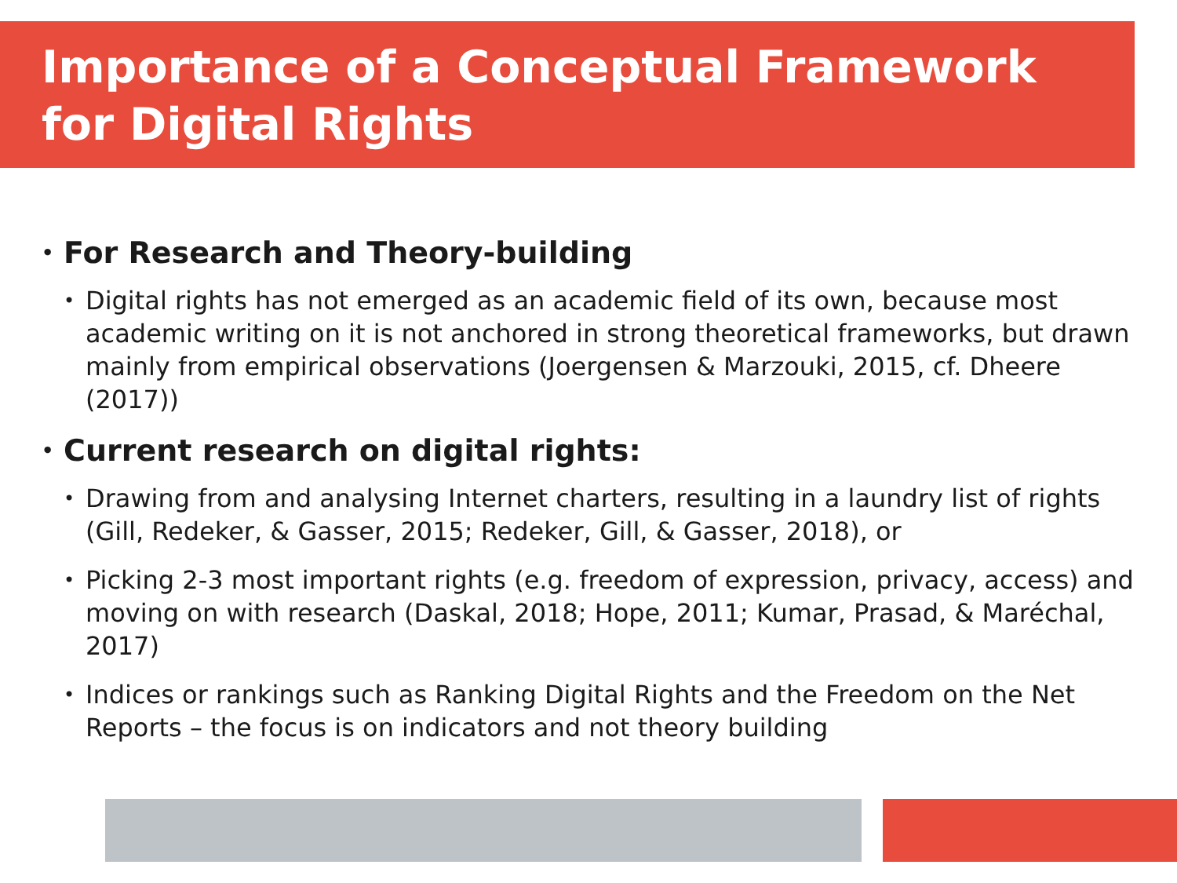Importance of a Conceptual Framework
for Digital Rights
• For Research and Theory-building
• Digital rights has not emerged as an academic field of its own, because most academic writing on it is not anchored in strong theoretical frameworks, but drawn mainly from empirical observations (Joergensen & Marzouki, 2015, cf. Dheere (2017))
• Current research on digital rights:
• Drawing from and analysing Internet charters, resulting in a laundry list of rights (Gill, Redeker, & Gasser, 2015; Redeker, Gill, & Gasser, 2018), or
• Picking 2-3 most important rights (e.g. freedom of expression, privacy, access) and moving on with research (Daskal, 2018; Hope, 2011; Kumar, Prasad, & Maréchal, 2017)
• Indices or rankings such as Ranking Digital Rights and the Freedom on the Net Reports – the focus is on indicators and not theory building